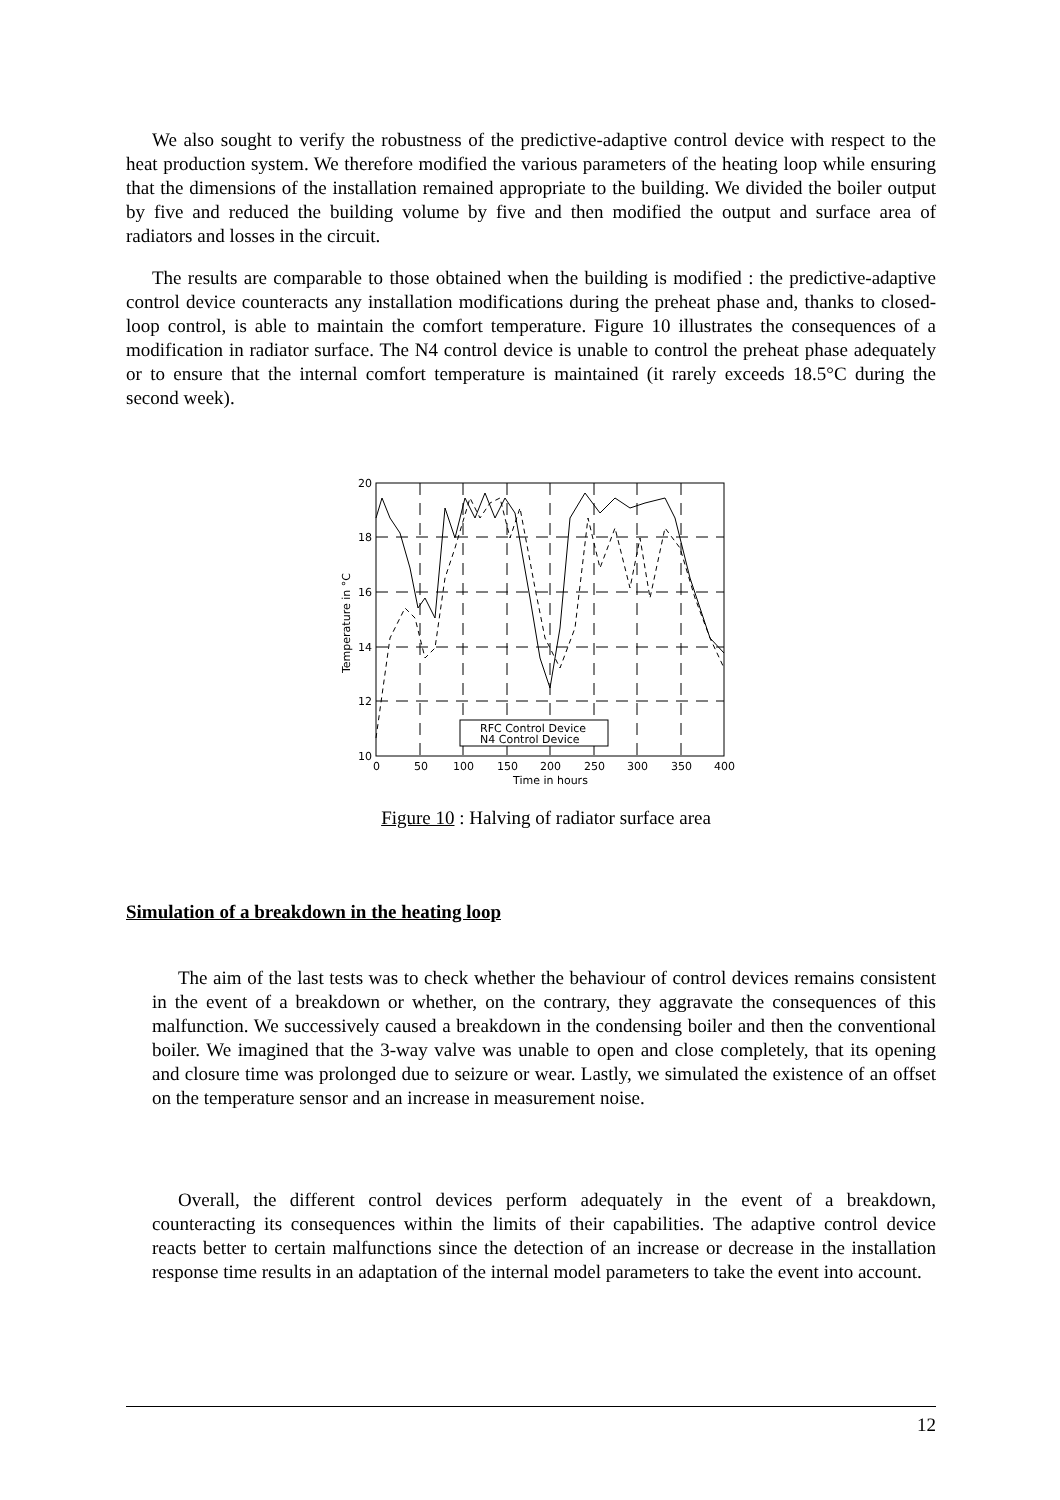We also sought to verify the robustness of the predictive-adaptive control device with respect to the heat production system. We therefore modified the various parameters of the heating loop while ensuring that the dimensions of the installation remained appropriate to the building. We divided the boiler output by five and reduced the building volume by five and then modified the output and surface area of radiators and losses in the circuit.
The results are comparable to those obtained when the building is modified : the predictive-adaptive control device counteracts any installation modifications during the preheat phase and, thanks to closed-loop control, is able to maintain the comfort temperature. Figure 10 illustrates the consequences of a modification in radiator surface. The N4 control device is unable to control the preheat phase adequately or to ensure that the internal comfort temperature is maintained (it rarely exceeds 18.5°C during the second week).
RFC Control Device
N4 Control Device
20
18
16
14
12
10
0
50
100
150
200
250
300
350
400
Time in hours
Temperature in °C
Figure 10 : Halving of radiator surface area
Simulation of a breakdown in the heating loop
The aim of the last tests was to check whether the behaviour of control devices remains consistent in the event of a breakdown or whether, on the contrary, they aggravate the consequences of this malfunction. We successively caused a breakdown in the condensing boiler and then the conventional boiler. We imagined that the 3-way valve was unable to open and close completely, that its opening and closure time was prolonged due to seizure or wear. Lastly, we simulated the existence of an offset on the temperature sensor and an increase in measurement noise.
Overall, the different control devices perform adequately in the event of a breakdown, counteracting its consequences within the limits of their capabilities. The adaptive control device reacts better to certain malfunctions since the detection of an increase or decrease in the installation response time results in an adaptation of the internal model parameters to take the event into account.
12